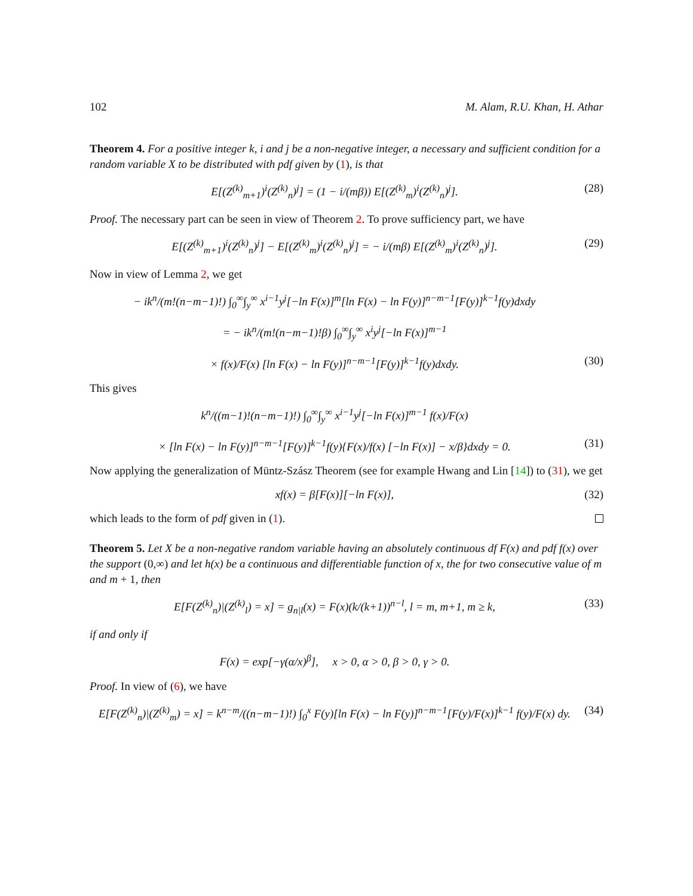102 M. Alam, R.U. Khan, H. Athar
Theorem 4. For a positive integer k, i and j be a non-negative integer, a necessary and sufficient condition for a random variable X to be distributed with pdf given by (1), is that
E[(Z<sup>(k)</sup><sub>m+1</sub>)<sup>i</sup>(Z<sup>(k)</sup><sub>n</sub>)<sup>j</sup>] = (1 − i/(mβ)) E[(Z<sup>(k)</sup><sub>m</sub>)<sup>i</sup>(Z<sup>(k)</sup><sub>n</sub>)<sup>j</sup>]. (28)
Proof. The necessary part can be seen in view of Theorem 2. To prove sufficiency part, we have
E[(Z<sup>(k)</sup><sub>m+1</sub>)<sup>i</sup>(Z<sup>(k)</sup><sub>n</sub>)<sup>j</sup>] − E[(Z<sup>(k)</sup><sub>m</sub>)<sup>i</sup>(Z<sup>(k)</sup><sub>n</sub>)<sup>j</sup>] = − i/(mβ) E[(Z<sup>(k)</sup><sub>m</sub>)<sup>i</sup>(Z<sup>(k)</sup><sub>n</sub>)<sup>j</sup>]. (29)
Now in view of Lemma 2, we get
− ik<sup>n</sup>/(m!(n−m−1)!) ∫<sub>0</sub><sup>∞</sup>∫<sub>y</sub><sup>∞</sup> x<sup>i−1</sup>y<sup>j</sup>[−ln F(x)]<sup>m</sup>[ln F(x) − ln F(y)]<sup>n−m−1</sup>[F(y)]<sup>k−1</sup>f(y)dxdy
= − ik<sup>n</sup>/(m!(n−m−1)!β) ∫<sub>0</sub><sup>∞</sup>∫<sub>y</sub><sup>∞</sup> x<sup>i</sup>y<sup>j</sup>[−ln F(x)]<sup>m−1</sup>
× f(x)/F(x) [ln F(x) − ln F(y)]<sup>n−m−1</sup>[F(y)]<sup>k−1</sup>f(y)dxdy. (30)
This gives
k<sup>n</sup>/((m−1)!(n−m−1)!) ∫<sub>0</sub><sup>∞</sup>∫<sub>y</sub><sup>∞</sup> x<sup>i−1</sup>y<sup>j</sup>[−ln F(x)]<sup>m−1</sup> f(x)/F(x)
× [ln F(x) − ln F(y)]<sup>n−m−1</sup>[F(y)]<sup>k−1</sup>f(y){F(x)/f(x) [−ln F(x)] − x/β}dxdy = 0. (31)
Now applying the generalization of Müntz-Szász Theorem (see for example Hwang and Lin [14]) to (31), we get
xf(x) = β[F(x)][−ln F(x)], (32)
which leads to the form of pdf given in (1).
Theorem 5. Let X be a non-negative random variable having an absolutely continuous df F(x) and pdf f(x) over the support (0,∞) and let h(x) be a continuous and differentiable function of x, the for two consecutive value of m and m + 1, then
E[F(Z<sup>(k)</sup><sub>n</sub>)|(Z<sup>(k)</sup><sub>l</sub>) = x] = g<sub>n|l</sub>(x) = F(x)(k/(k+1))<sup>n−l</sup>, l = m, m+1, m ≥ k, (33)
if and only if
F(x) = exp[−γ(α/x)<sup>β</sup>], x > 0, α > 0, β > 0, γ > 0.
Proof. In view of (6), we have
E[F(Z<sup>(k)</sup><sub>n</sub>)|(Z<sup>(k)</sup><sub>m</sub>) = x] = k<sup>n−m</sup>/((n−m−1)!) ∫<sub>0</sub><sup>x</sup> F(y)[ln F(x) − ln F(y)]<sup>n−m−1</sup>[F(y)/F(x)]<sup>k−1</sup> f(y)/F(x) dy. (34)